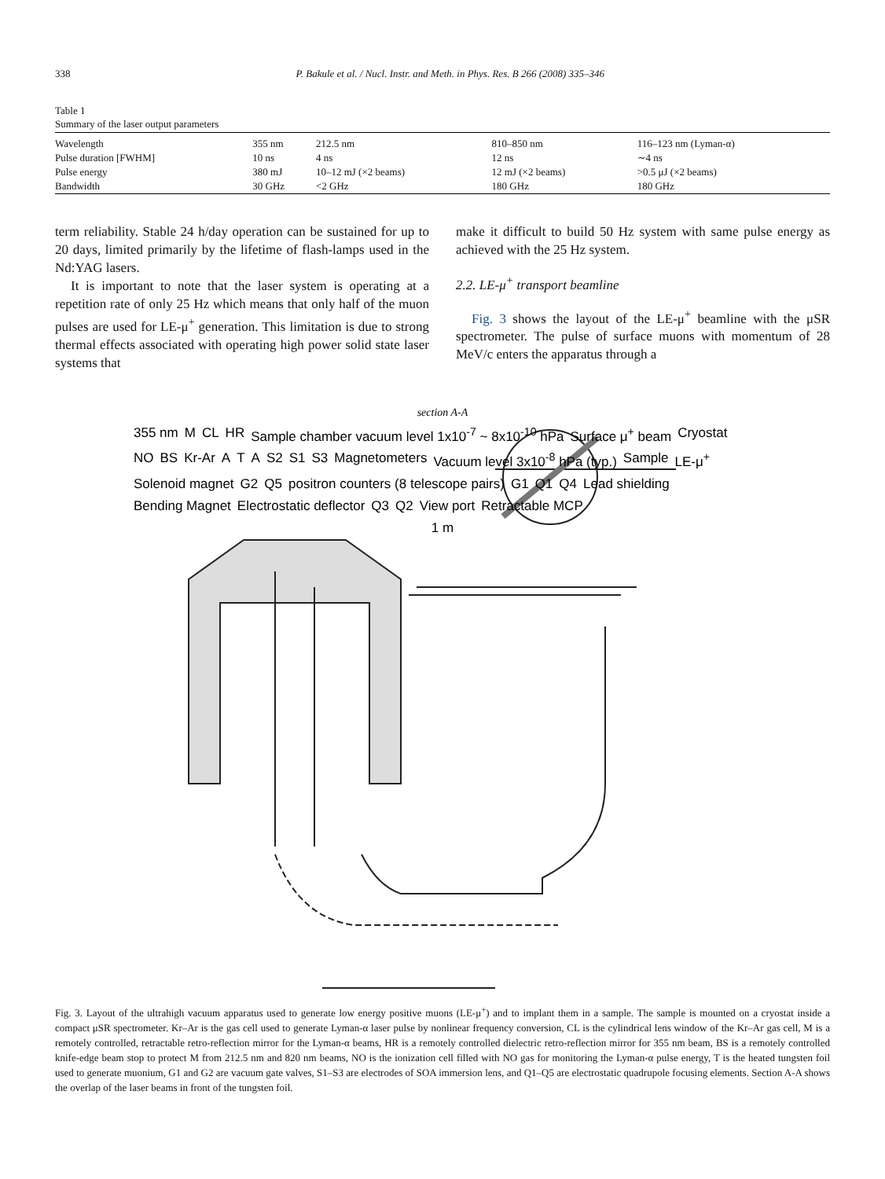338 P. Bakule et al. / Nucl. Instr. and Meth. in Phys. Res. B 266 (2008) 335–346
Table 1
Summary of the laser output parameters
| Wavelength | 355 nm | 212.5 nm | 810–850 nm | 116–123 nm (Lyman-α) |
| Pulse duration [FWHM] | 10 ns | 4 ns | 12 ns | ∼4 ns |
| Pulse energy | 380 mJ | 10–12 mJ (×2 beams) | 12 mJ (×2 beams) | >0.5 μJ (×2 beams) |
| Bandwidth | 30 GHz | <2 GHz | 180 GHz | 180 GHz |
term reliability. Stable 24 h/day operation can be sustained for up to 20 days, limited primarily by the lifetime of flash-lamps used in the Nd:YAG lasers.
It is important to note that the laser system is operating at a repetition rate of only 25 Hz which means that only half of the muon pulses are used for LE-μ<sup>+</sup> generation. This limitation is due to strong thermal effects associated with operating high power solid state laser systems that
make it difficult to build 50 Hz system with same pulse energy as achieved with the 25 Hz system.
2.2. LE-μ<sup>+</sup> transport beamline
Fig. 3 shows the layout of the LE-μ<sup>+</sup> beamline with the μSR spectrometer. The pulse of surface muons with momentum of 28 MeV/c enters the apparatus through a
section A-A 355 nm M CL HR Sample chamber vacuum level 1x10<sup>-7</sup> ~ 8x10<sup>-10</sup> hPa Surface μ<sup>+</sup> beam Cryostat NO BS Kr-Ar A T A S2 S1 S3 Magnetometers Vacuum level 3x10<sup>-8</sup> hPa (typ.) Sample LE-μ<sup>+</sup> Solenoid magnet G2 Q5 positron counters (8 telescope pairs) G1 Q1 Q4 Lead shielding Bending Magnet Electrostatic deflector Q3 Q2 View port Retractable MCP 1 m
Fig. 3. Layout of the ultrahigh vacuum apparatus used to generate low energy positive muons (LE-μ<sup>+</sup>) and to implant them in a sample. The sample is mounted on a cryostat inside a compact μSR spectrometer. Kr–Ar is the gas cell used to generate Lyman-α laser pulse by nonlinear frequency conversion, CL is the cylindrical lens window of the Kr–Ar gas cell, M is a remotely controlled, retractable retro-reflection mirror for the Lyman-α beams, HR is a remotely controlled dielectric retro-reflection mirror for 355 nm beam, BS is a remotely controlled knife-edge beam stop to protect M from 212.5 nm and 820 nm beams, NO is the ionization cell filled with NO gas for monitoring the Lyman-α pulse energy, T is the heated tungsten foil used to generate muonium, G1 and G2 are vacuum gate valves, S1–S3 are electrodes of SOA immersion lens, and Q1–Q5 are electrostatic quadrupole focusing elements. Section A-A shows the overlap of the laser beams in front of the tungsten foil.